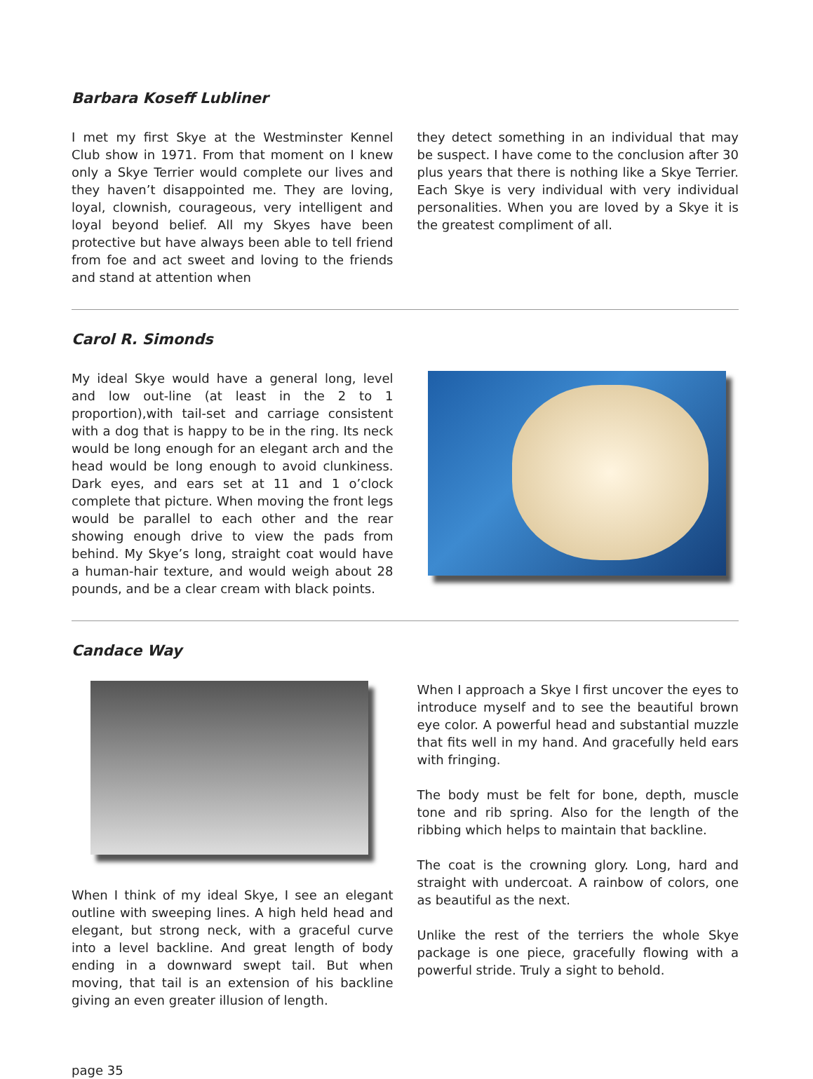Barbara Koseff Lubliner
I met my first Skye at the Westminster Kennel Club show in 1971. From that moment on I knew only a Skye Terrier would complete our lives and they haven’t disappointed me. They are loving, loyal, clownish, courageous, very intelligent and loyal beyond belief. All my Skyes have been protective but have always been able to tell friend from foe and act sweet and loving to the friends and stand at attention when
they detect something in an individual that may be suspect. I have come to the conclusion after 30 plus years that there is nothing like a Skye Terrier. Each Skye is very individual with very individual personalities. When you are loved by a Skye it is the greatest compliment of all.
Carol R. Simonds
My ideal Skye would have a general long, level and low out-line (at least in the 2 to 1 proportion),with tail-set and carriage consistent with a dog that is happy to be in the ring. Its neck would be long enough for an elegant arch and the head would be long enough to avoid clunkiness. Dark eyes, and ears set at 11 and 1 o’clock complete that picture. When moving the front legs would be parallel to each other and the rear showing enough drive to view the pads from behind. My Skye’s long, straight coat would have a human-hair texture, and would weigh about 28 pounds, and be a clear cream with black points.
Candace Way
When I think of my ideal Skye, I see an elegant outline with sweeping lines. A high held head and elegant, but strong neck, with a graceful curve into a level backline. And great length of body ending in a downward swept tail. But when moving, that tail is an extension of his backline giving an even greater illusion of length.
When I approach a Skye I first uncover the eyes to introduce myself and to see the beautiful brown eye color. A powerful head and substantial muzzle that fits well in my hand. And gracefully held ears with fringing.
The body must be felt for bone, depth, muscle tone and rib spring. Also for the length of the ribbing which helps to maintain that backline.
The coat is the crowning glory. Long, hard and straight with undercoat. A rainbow of colors, one as beautiful as the next.
Unlike the rest of the terriers the whole Skye package is one piece, gracefully flowing with a powerful stride. Truly a sight to behold.
page 35